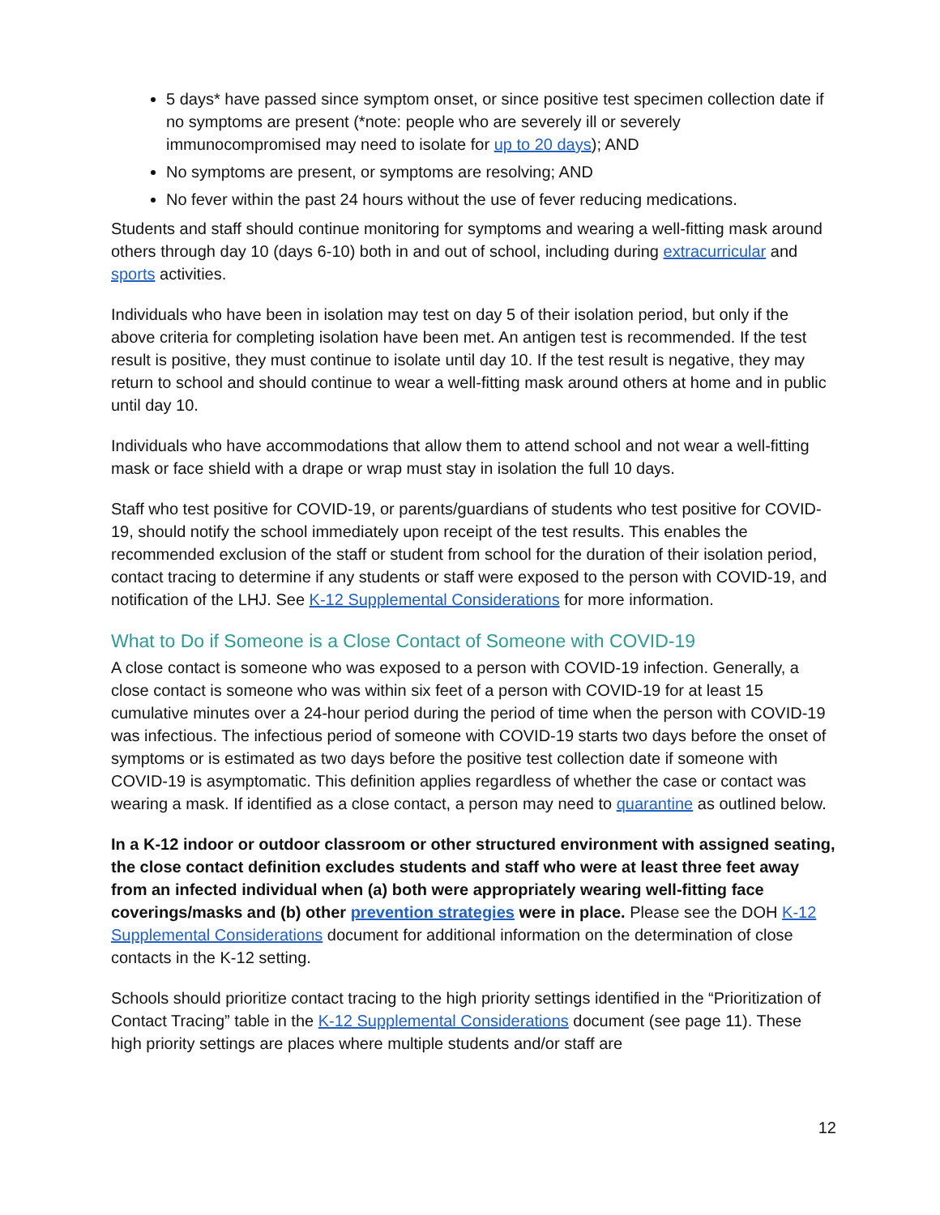5 days* have passed since symptom onset, or since positive test specimen collection date if no symptoms are present (*note: people who are severely ill or severely immunocompromised may need to isolate for up to 20 days); AND
No symptoms are present, or symptoms are resolving; AND
No fever within the past 24 hours without the use of fever reducing medications.
Students and staff should continue monitoring for symptoms and wearing a well-fitting mask around others through day 10 (days 6-10) both in and out of school, including during extracurricular and sports activities.
Individuals who have been in isolation may test on day 5 of their isolation period, but only if the above criteria for completing isolation have been met. An antigen test is recommended. If the test result is positive, they must continue to isolate until day 10. If the test result is negative, they may return to school and should continue to wear a well-fitting mask around others at home and in public until day 10.
Individuals who have accommodations that allow them to attend school and not wear a well-fitting mask or face shield with a drape or wrap must stay in isolation the full 10 days.
Staff who test positive for COVID-19, or parents/guardians of students who test positive for COVID-19, should notify the school immediately upon receipt of the test results. This enables the recommended exclusion of the staff or student from school for the duration of their isolation period, contact tracing to determine if any students or staff were exposed to the person with COVID-19, and notification of the LHJ. See K-12 Supplemental Considerations for more information.
What to Do if Someone is a Close Contact of Someone with COVID-19
A close contact is someone who was exposed to a person with COVID-19 infection. Generally, a close contact is someone who was within six feet of a person with COVID-19 for at least 15 cumulative minutes over a 24-hour period during the period of time when the person with COVID-19 was infectious. The infectious period of someone with COVID-19 starts two days before the onset of symptoms or is estimated as two days before the positive test collection date if someone with COVID-19 is asymptomatic. This definition applies regardless of whether the case or contact was wearing a mask. If identified as a close contact, a person may need to quarantine as outlined below.
In a K-12 indoor or outdoor classroom or other structured environment with assigned seating, the close contact definition excludes students and staff who were at least three feet away from an infected individual when (a) both were appropriately wearing well-fitting face coverings/masks and (b) other prevention strategies were in place. Please see the DOH K-12 Supplemental Considerations document for additional information on the determination of close contacts in the K-12 setting.
Schools should prioritize contact tracing to the high priority settings identified in the “Prioritization of Contact Tracing” table in the K-12 Supplemental Considerations document (see page 11). These high priority settings are places where multiple students and/or staff are
12